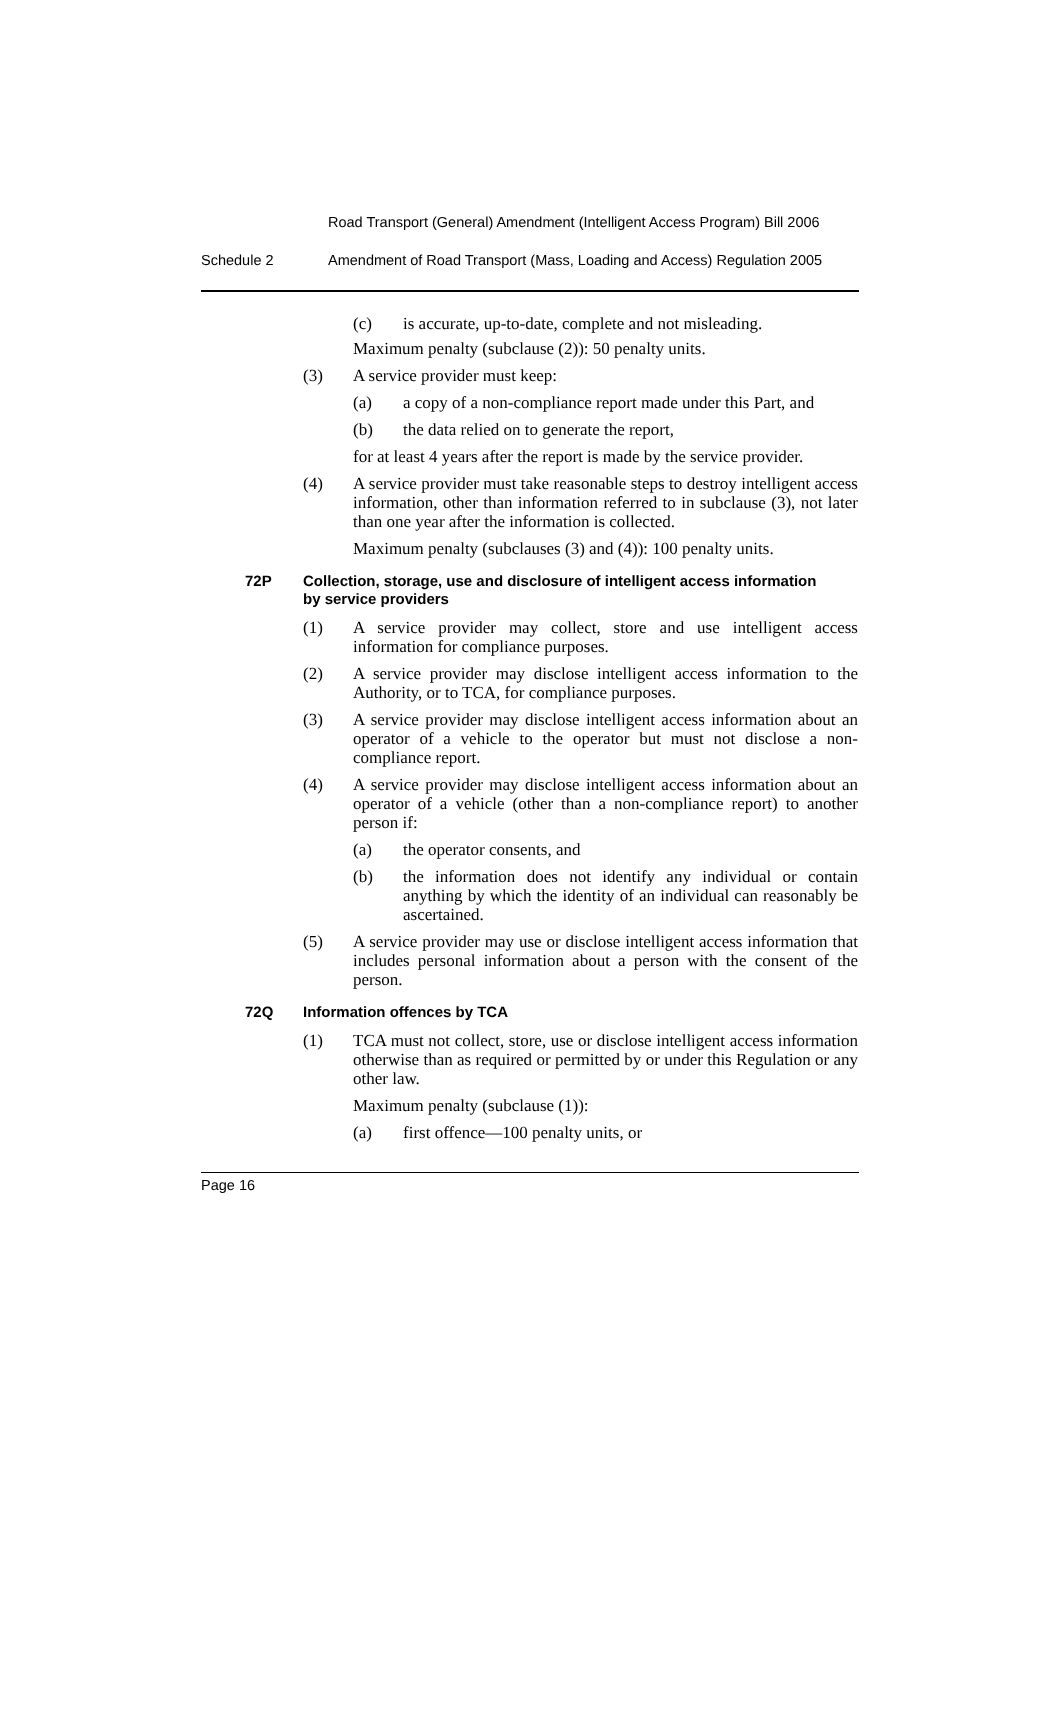Road Transport (General) Amendment (Intelligent Access Program) Bill 2006
Schedule 2 Amendment of Road Transport (Mass, Loading and Access) Regulation 2005
(c) is accurate, up-to-date, complete and not misleading.
Maximum penalty (subclause (2)): 50 penalty units.
(3) A service provider must keep:
(a) a copy of a non-compliance report made under this Part, and
(b) the data relied on to generate the report,
for at least 4 years after the report is made by the service provider.
(4) A service provider must take reasonable steps to destroy intelligent access information, other than information referred to in subclause (3), not later than one year after the information is collected.
Maximum penalty (subclauses (3) and (4)): 100 penalty units.
72P Collection, storage, use and disclosure of intelligent access information by service providers
(1) A service provider may collect, store and use intelligent access information for compliance purposes.
(2) A service provider may disclose intelligent access information to the Authority, or to TCA, for compliance purposes.
(3) A service provider may disclose intelligent access information about an operator of a vehicle to the operator but must not disclose a non-compliance report.
(4) A service provider may disclose intelligent access information about an operator of a vehicle (other than a non-compliance report) to another person if:
(a) the operator consents, and
(b) the information does not identify any individual or contain anything by which the identity of an individual can reasonably be ascertained.
(5) A service provider may use or disclose intelligent access information that includes personal information about a person with the consent of the person.
72Q Information offences by TCA
(1) TCA must not collect, store, use or disclose intelligent access information otherwise than as required or permitted by or under this Regulation or any other law.
Maximum penalty (subclause (1)):
(a) first offence—100 penalty units, or
Page 16